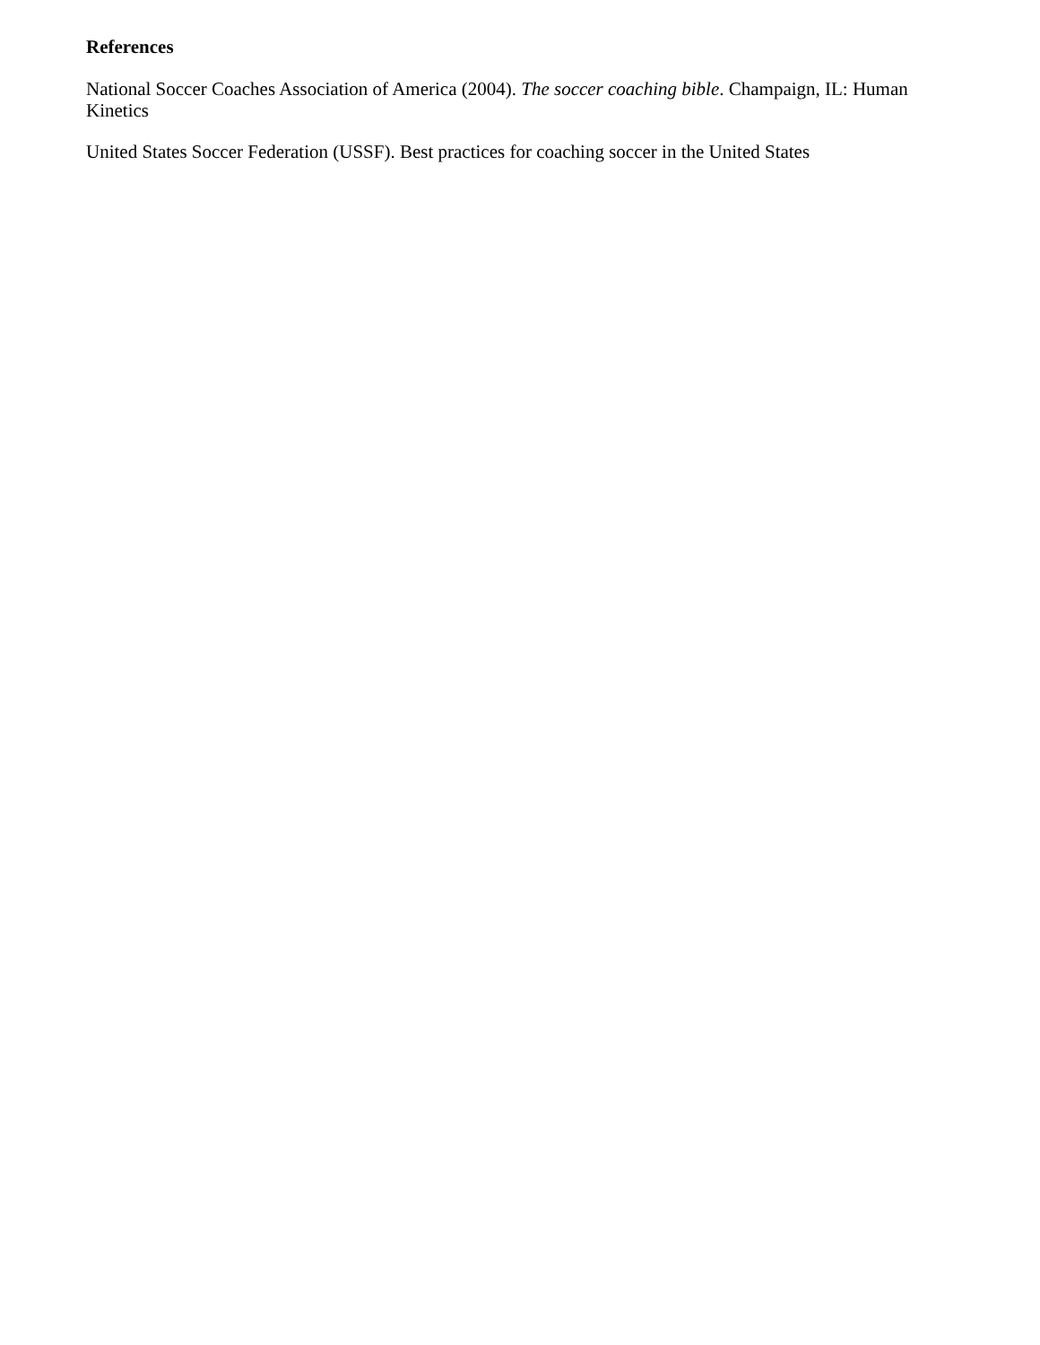References
National Soccer Coaches Association of America (2004). The soccer coaching bible. Champaign, IL: Human Kinetics
United States Soccer Federation (USSF). Best practices for coaching soccer in the United States